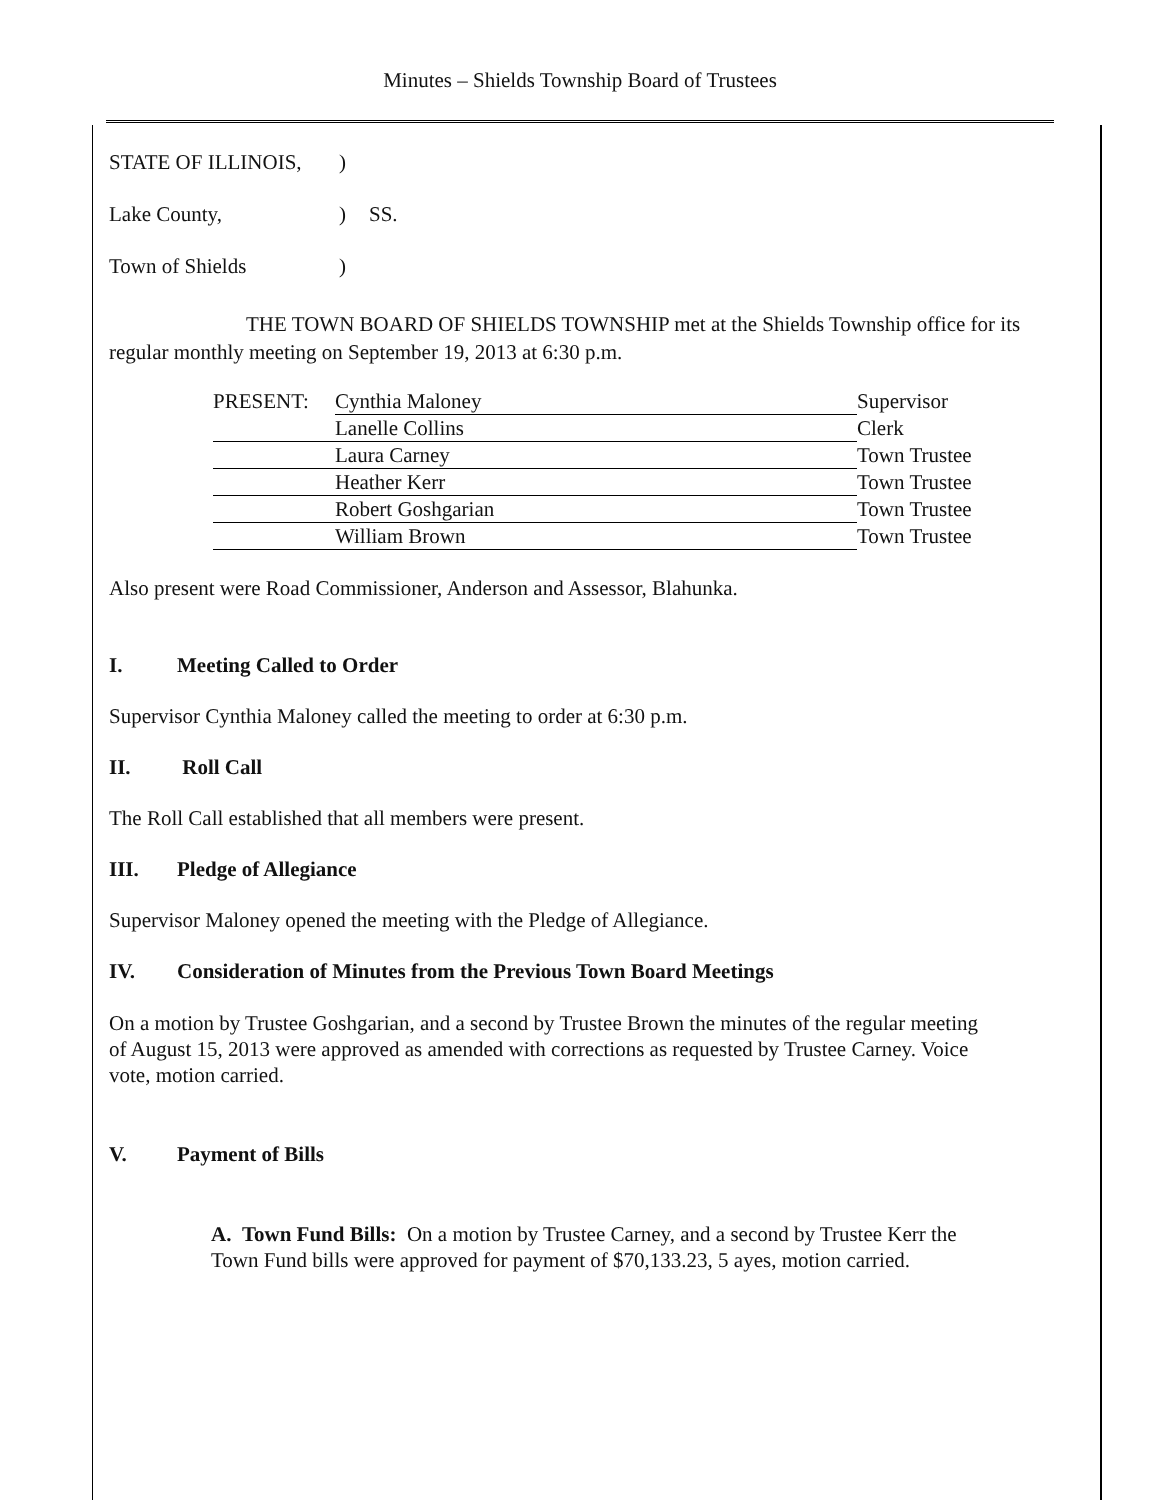Minutes – Shields Township Board of Trustees
| STATE OF ILLINOIS, | ) | |
| Lake County, | ) | SS. |
| Town of Shields | ) | |
THE TOWN BOARD OF SHIELDS TOWNSHIP met at the Shields Township office for its regular monthly meeting on September 19, 2013 at 6:30 p.m.
| PRESENT: | Cynthia Maloney | Supervisor |
| | Lanelle Collins | Clerk |
| | Laura Carney | Town Trustee |
| | Heather Kerr | Town Trustee |
| | Robert Goshgarian | Town Trustee |
| | William Brown | Town Trustee |
Also present were Road Commissioner, Anderson and Assessor, Blahunka.
I. Meeting Called to Order
Supervisor Cynthia Maloney called the meeting to order at 6:30 p.m.
II. Roll Call
The Roll Call established that all members were present.
III. Pledge of Allegiance
Supervisor Maloney opened the meeting with the Pledge of Allegiance.
IV. Consideration of Minutes from the Previous Town Board Meetings
On a motion by Trustee Goshgarian, and a second by Trustee Brown the minutes of the regular meeting of August 15, 2013 were approved as amended with corrections as requested by Trustee Carney. Voice vote, motion carried.
V. Payment of Bills
A. Town Fund Bills: On a motion by Trustee Carney, and a second by Trustee Kerr the Town Fund bills were approved for payment of $70,133.23, 5 ayes, motion carried.